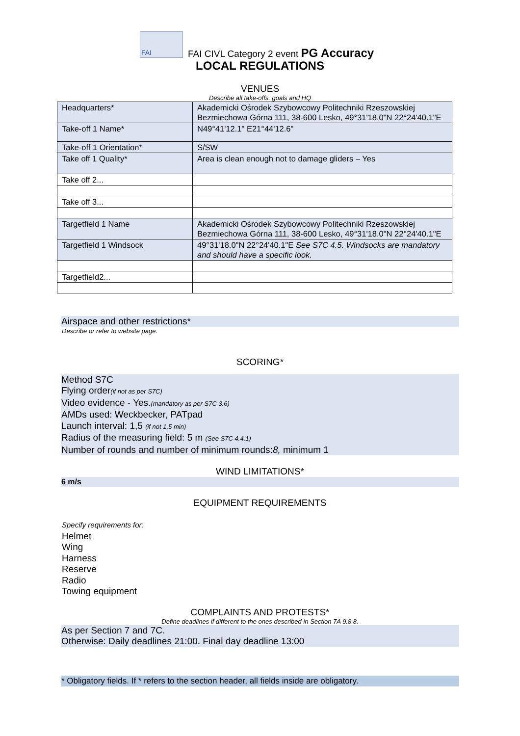FAI
FAI CIVL Category 2 event PG Accuracy
LOCAL REGULATIONS
VENUES
Describe all take-offs. goals and HQ
| Headquarters* | Akademicki Ośrodek Szybowcowy Politechniki Rzeszowskiej Bezmiechowa Górna 111, 38-600 Lesko, 49°31'18.0"N 22°24'40.1"E |
| Take-off 1 Name* | N49°41'12.1" E21°44'12.6" |
| Take-off 1 Orientation* | S/SW |
| Take off 1 Quality* | Area is clean enough not to damage gliders – Yes |
| Take off 2... | |
| Take off 3... | |
| Targetfield 1 Name | Akademicki Ośrodek Szybowcowy Politechniki Rzeszowskiej Bezmiechowa Górna 111, 38-600 Lesko, 49°31'18.0"N 22°24'40.1"E |
| Targetfield 1 Windsock | 49°31'18.0"N 22°24'40.1"E See S7C 4.5. Windsocks are mandatory and should have a specific look. |
| Targetfield2... | |
Airspace and other restrictions*
Describe or refer to website page.
SCORING*
Method S7C
Flying order(if not as per S7C)
Video evidence - Yes.(mandatory as per S7C 3.6)
AMDs used: Weckbecker, PATpad
Launch interval: 1,5 (if not 1,5 min)
Radius of the measuring field: 5 m (See S7C 4.4.1)
Number of rounds and number of minimum rounds:8, minimum 1
WIND LIMITATIONS*
6 m/s
EQUIPMENT REQUIREMENTS
Specify requirements for:
Helmet
Wing
Harness
Reserve
Radio
Towing equipment
COMPLAINTS AND PROTESTS*
Define deadlines if different to the ones described in Section 7A 9.8.8.
As per Section 7 and 7C.
Otherwise: Daily deadlines 21:00. Final day deadline 13:00
* Obligatory fields. If * refers to the section header, all fields inside are obligatory.